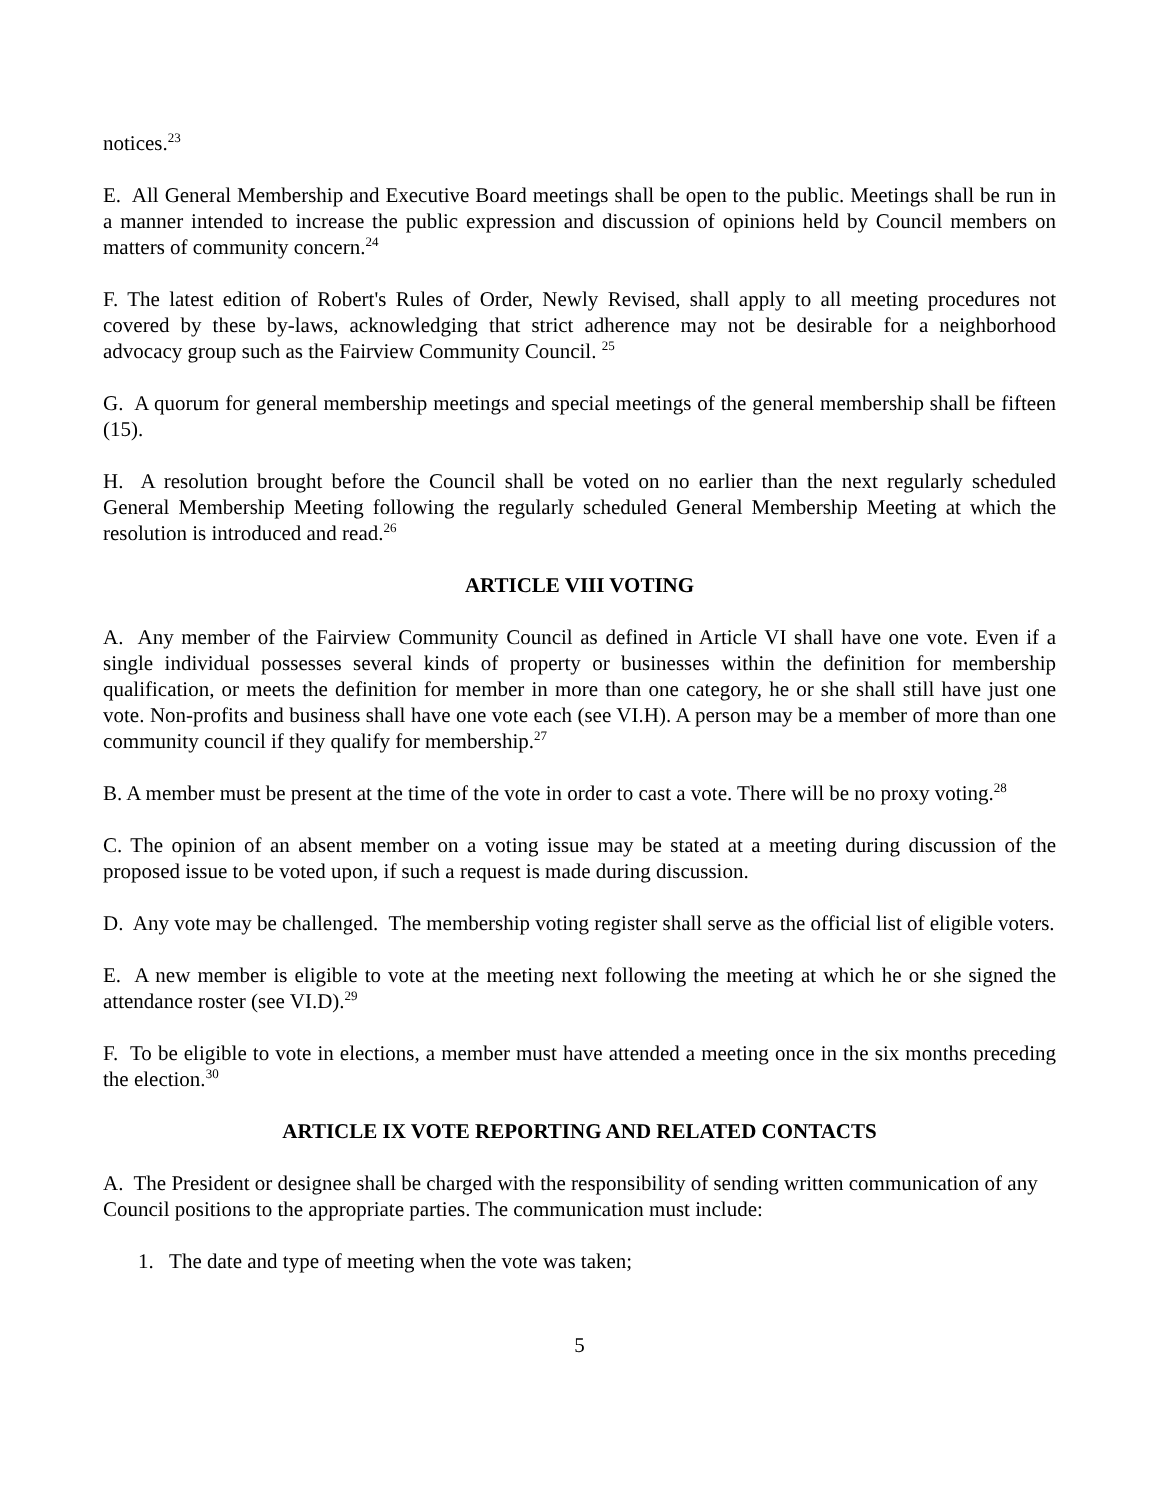notices.<sup>23</sup>
E. All General Membership and Executive Board meetings shall be open to the public. Meetings shall be run in a manner intended to increase the public expression and discussion of opinions held by Council members on matters of community concern.<sup>24</sup>
F. The latest edition of Robert's Rules of Order, Newly Revised, shall apply to all meeting procedures not covered by these by-laws, acknowledging that strict adherence may not be desirable for a neighborhood advocacy group such as the Fairview Community Council. <sup>25</sup>
G. A quorum for general membership meetings and special meetings of the general membership shall be fifteen (15).
H. A resolution brought before the Council shall be voted on no earlier than the next regularly scheduled General Membership Meeting following the regularly scheduled General Membership Meeting at which the resolution is introduced and read.<sup>26</sup>
ARTICLE VIII VOTING
A. Any member of the Fairview Community Council as defined in Article VI shall have one vote. Even if a single individual possesses several kinds of property or businesses within the definition for membership qualification, or meets the definition for member in more than one category, he or she shall still have just one vote. Non-profits and business shall have one vote each (see VI.H). A person may be a member of more than one community council if they qualify for membership.<sup>27</sup>
B. A member must be present at the time of the vote in order to cast a vote. There will be no proxy voting.<sup>28</sup>
C. The opinion of an absent member on a voting issue may be stated at a meeting during discussion of the proposed issue to be voted upon, if such a request is made during discussion.
D. Any vote may be challenged. The membership voting register shall serve as the official list of eligible voters.
E. A new member is eligible to vote at the meeting next following the meeting at which he or she signed the attendance roster (see VI.D).<sup>29</sup>
F. To be eligible to vote in elections, a member must have attended a meeting once in the six months preceding the election.<sup>30</sup>
ARTICLE IX VOTE REPORTING AND RELATED CONTACTS
A. The President or designee shall be charged with the responsibility of sending written communication of any Council positions to the appropriate parties. The communication must include:
1. The date and type of meeting when the vote was taken;
5